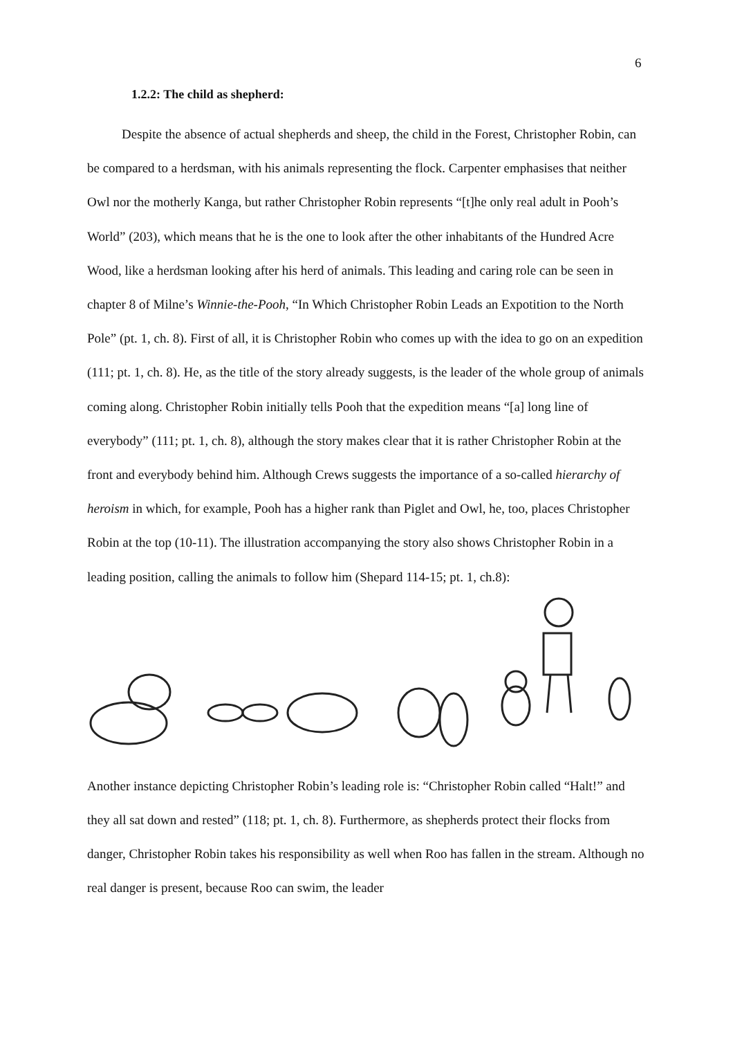6
1.2.2: The child as shepherd:
Despite the absence of actual shepherds and sheep, the child in the Forest, Christopher Robin, can be compared to a herdsman, with his animals representing the flock. Carpenter emphasises that neither Owl nor the motherly Kanga, but rather Christopher Robin represents “[t]he only real adult in Pooh’s World” (203), which means that he is the one to look after the other inhabitants of the Hundred Acre Wood, like a herdsman looking after his herd of animals. This leading and caring role can be seen in chapter 8 of Milne’s Winnie-the-Pooh, “In Which Christopher Robin Leads an Expotition to the North Pole” (pt. 1, ch. 8). First of all, it is Christopher Robin who comes up with the idea to go on an expedition (111; pt. 1, ch. 8). He, as the title of the story already suggests, is the leader of the whole group of animals coming along. Christopher Robin initially tells Pooh that the expedition means “[a] long line of everybody” (111; pt. 1, ch. 8), although the story makes clear that it is rather Christopher Robin at the front and everybody behind him. Although Crews suggests the importance of a so-called hierarchy of heroism in which, for example, Pooh has a higher rank than Piglet and Owl, he, too, places Christopher Robin at the top (10-11). The illustration accompanying the story also shows Christopher Robin in a leading position, calling the animals to follow him (Shepard 114-15; pt. 1, ch.8):
Another instance depicting Christopher Robin’s leading role is: “Christopher Robin called “Halt!” and they all sat down and rested” (118; pt. 1, ch. 8). Furthermore, as shepherds protect their flocks from danger, Christopher Robin takes his responsibility as well when Roo has fallen in the stream. Although no real danger is present, because Roo can swim, the leader